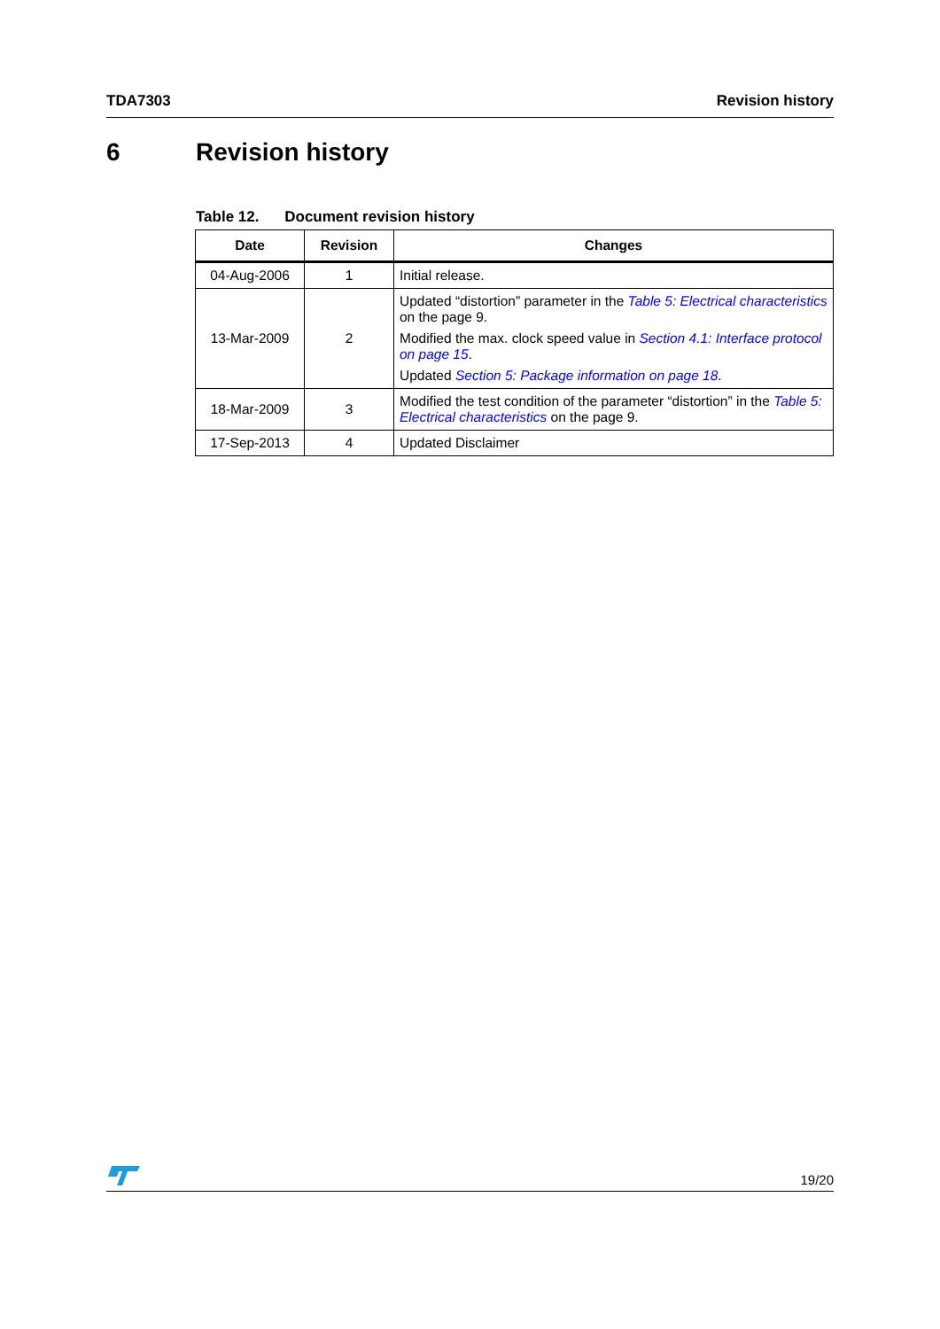TDA7303 Revision history
6 Revision history
Table 12. Document revision history
| Date | Revision | Changes |
| --- | --- | --- |
| 04-Aug-2006 | 1 | Initial release. |
| 13-Mar-2009 | 2 | Updated “distortion” parameter in the Table 5: Electrical characteristics on the page 9. Modified the max. clock speed value in Section 4.1: Interface protocol on page 15 . Updated Section 5: Package information on page 18 . |
| 18-Mar-2009 | 3 | Modified the test condition of the parameter “distortion” in the Table 5: Electrical characteristics on the page 9. |
| 17-Sep-2013 | 4 | Updated Disclaimer |
19/20